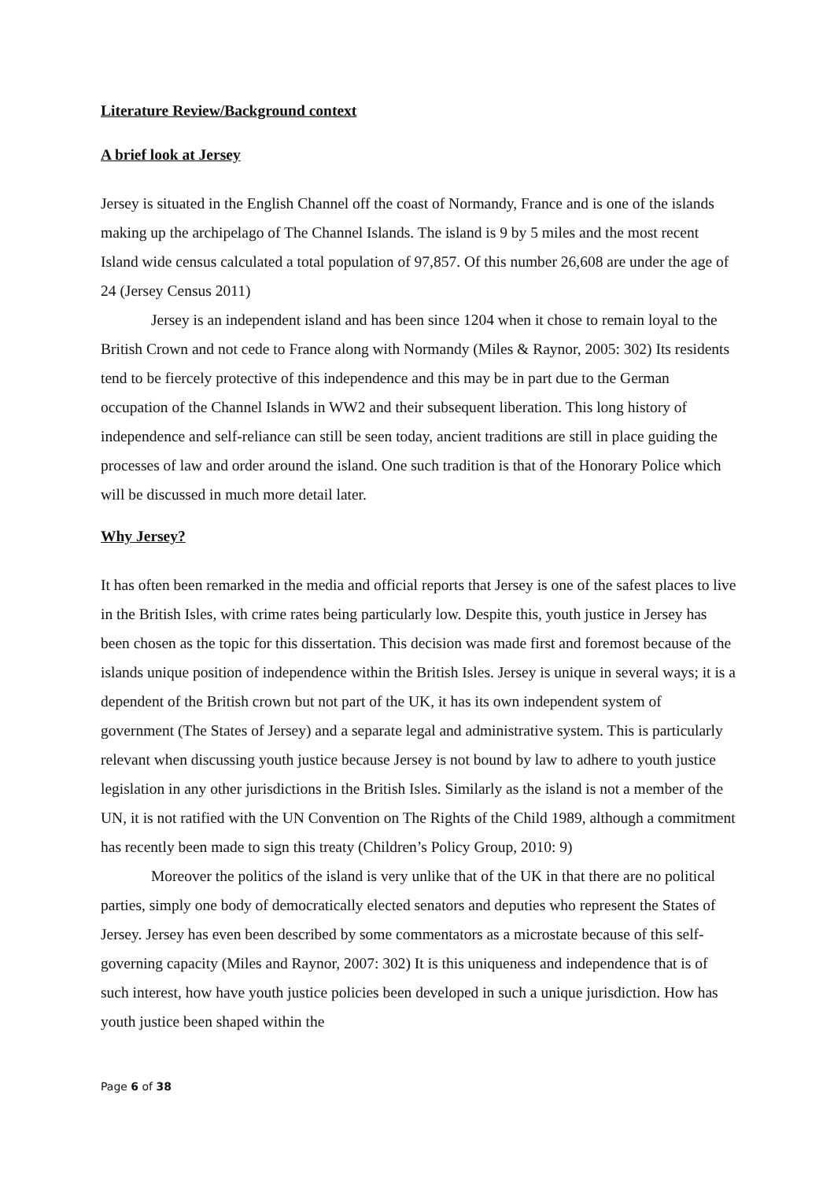Literature Review/Background context
A brief look at Jersey
Jersey is situated in the English Channel off the coast of Normandy, France and is one of the islands making up the archipelago of The Channel Islands. The island is 9 by 5 miles and the most recent Island wide census calculated a total population of 97,857. Of this number 26,608 are under the age of 24 (Jersey Census 2011)
Jersey is an independent island and has been since 1204 when it chose to remain loyal to the British Crown and not cede to France along with Normandy (Miles & Raynor, 2005: 302) Its residents tend to be fiercely protective of this independence and this may be in part due to the German occupation of the Channel Islands in WW2 and their subsequent liberation. This long history of independence and self-reliance can still be seen today, ancient traditions are still in place guiding the processes of law and order around the island. One such tradition is that of the Honorary Police which will be discussed in much more detail later.
Why Jersey?
It has often been remarked in the media and official reports that Jersey is one of the safest places to live in the British Isles, with crime rates being particularly low. Despite this, youth justice in Jersey has been chosen as the topic for this dissertation. This decision was made first and foremost because of the islands unique position of independence within the British Isles. Jersey is unique in several ways; it is a dependent of the British crown but not part of the UK, it has its own independent system of government (The States of Jersey) and a separate legal and administrative system. This is particularly relevant when discussing youth justice because Jersey is not bound by law to adhere to youth justice legislation in any other jurisdictions in the British Isles. Similarly as the island is not a member of the UN, it is not ratified with the UN Convention on The Rights of the Child 1989, although a commitment has recently been made to sign this treaty (Children’s Policy Group, 2010: 9)
Moreover the politics of the island is very unlike that of the UK in that there are no political parties, simply one body of democratically elected senators and deputies who represent the States of Jersey. Jersey has even been described by some commentators as a microstate because of this self-governing capacity (Miles and Raynor, 2007: 302) It is this uniqueness and independence that is of such interest, how have youth justice policies been developed in such a unique jurisdiction. How has youth justice been shaped within the
Page 6 of 38